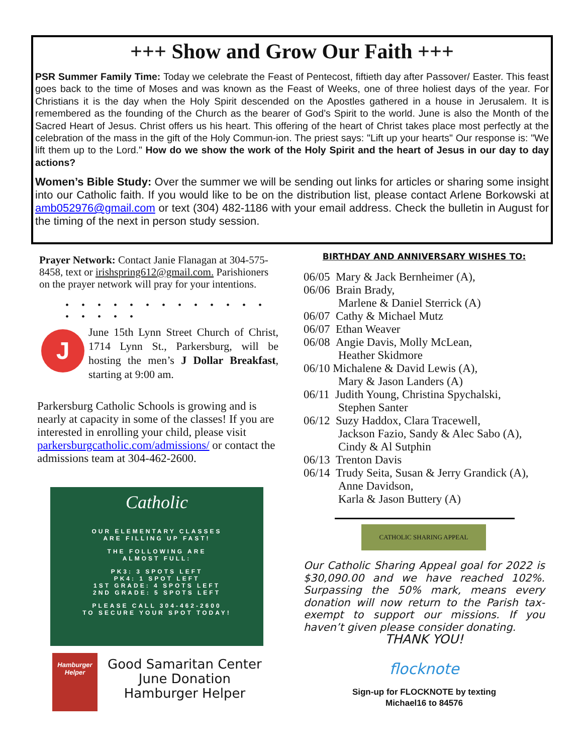+++ Show and Grow Our Faith +++
PSR Summer Family Time: Today we celebrate the Feast of Pentecost, fiftieth day after Passover/ Easter. This feast goes back to the time of Moses and was known as the Feast of Weeks, one of three holiest days of the year. For Christians it is the day when the Holy Spirit descended on the Apostles gathered in a house in Jerusalem. It is remembered as the founding of the Church as the bearer of God’s Spirit to the world. June is also the Month of the Sacred Heart of Jesus. Christ offers us his heart. This offering of the heart of Christ takes place most perfectly at the celebration of the mass in the gift of the Holy Commun-ion. The priest says: "Lift up your hearts" Our response is: "We lift them up to the Lord." How do we show the work of the Holy Spirit and the heart of Jesus in our day to day actions?
Women’s Bible Study: Over the summer we will be sending out links for articles or sharing some insight into our Catholic faith. If you would like to be on the distribution list, please contact Arlene Borkowski at amb052976@gmail.com or text (304) 482-1186 with your email address. Check the bulletin in August for the timing of the next in person study session.
Prayer Network: Contact Janie Flanagan at 304-575-8458, text or irishspring612@gmail.com. Parishioners on the prayer network will pray for your intentions.
• • • • • • • • • • • • • • • • • •
J
June 15th Lynn Street Church of Christ, 1714 Lynn St., Parkersburg, will be hosting the men’s J Dollar Breakfast, starting at 9:00 am.
Parkersburg Catholic Schools is growing and is nearly at capacity in some of the classes! If you are interested in enrolling your child, please visit parkersburgcatholic.com/admissions/ or contact the admissions team at 304-462-2600.
Catholic
OUR ELEMENTARY CLASSES
ARE FILLING UP FAST!
THE FOLLOWING ARE
ALMOST FULL:
PK3: 3 SPOTS LEFT
PK4: 1 SPOT LEFT
1ST GRADE: 4 SPOTS LEFT
2ND GRADE: 5 SPOTS LEFT
PLEASE CALL 304-462-2600
TO SECURE YOUR SPOT TODAY!
Hamburger Helper
Good Samaritan Center
June Donation
Hamburger Helper
BIRTHDAY AND ANNIVERSARY WISHES TO:
06/05 Mary & Jack Bernheimer (A),
06/06 Brain Brady,
Marlene & Daniel Sterrick (A)
06/07 Cathy & Michael Mutz
06/07 Ethan Weaver
06/08 Angie Davis, Molly McLean,
Heather Skidmore
06/10 Michalene & David Lewis (A),
Mary & Jason Landers (A)
06/11 Judith Young, Christina Spychalski,
Stephen Santer
06/12 Suzy Haddox, Clara Tracewell,
Jackson Fazio, Sandy & Alec Sabo (A),
Cindy & Al Sutphin
06/13 Trenton Davis
06/14 Trudy Seita, Susan & Jerry Grandick (A),
Anne Davidson,
Karla & Jason Buttery (A)
CATHOLIC SHARING APPEAL
Our Catholic Sharing Appeal goal for 2022 is $30,090.00 and we have reached 102%. Surpassing the 50% mark, means every donation will now return to the Parish tax-exempt to support our missions. If you haven’t given please consider donating.
THANK YOU!
flocknote
Sign-up for FLOCKNOTE by texting
Michael16 to 84576